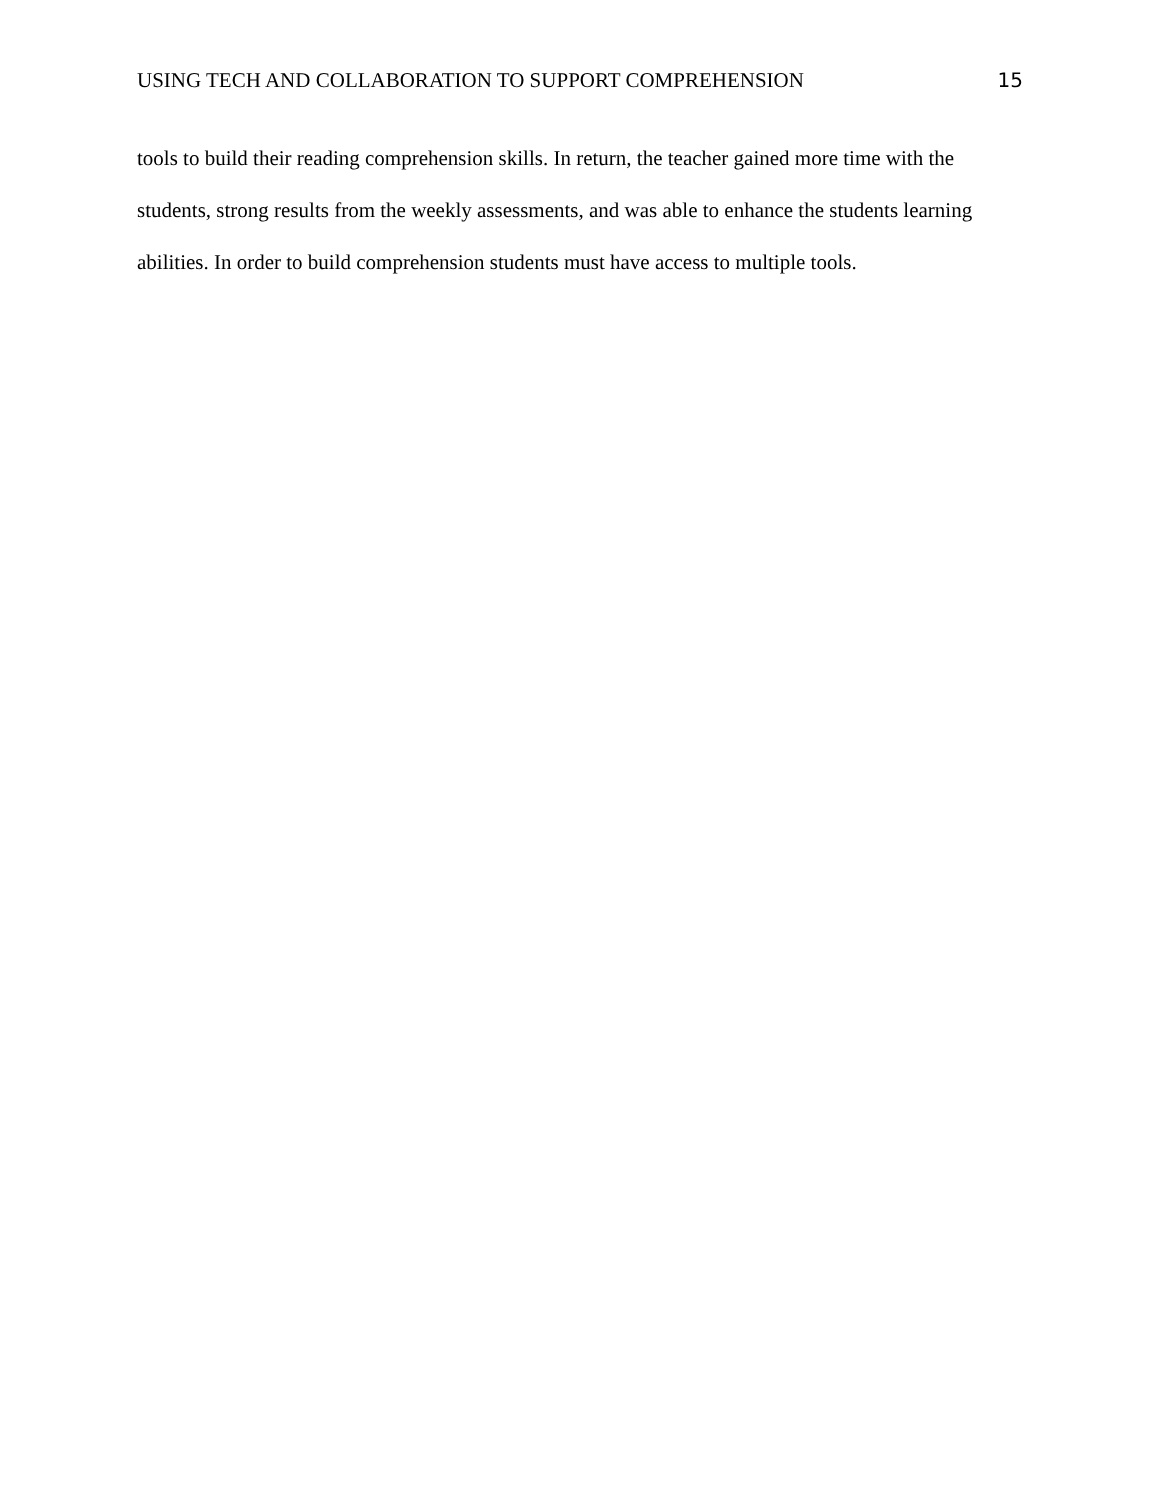USING TECH AND COLLABORATION TO SUPPORT COMPREHENSION 15
tools to build their reading comprehension skills. In return, the teacher gained more time with the students, strong results from the weekly assessments, and was able to enhance the students learning abilities. In order to build comprehension students must have access to multiple tools.